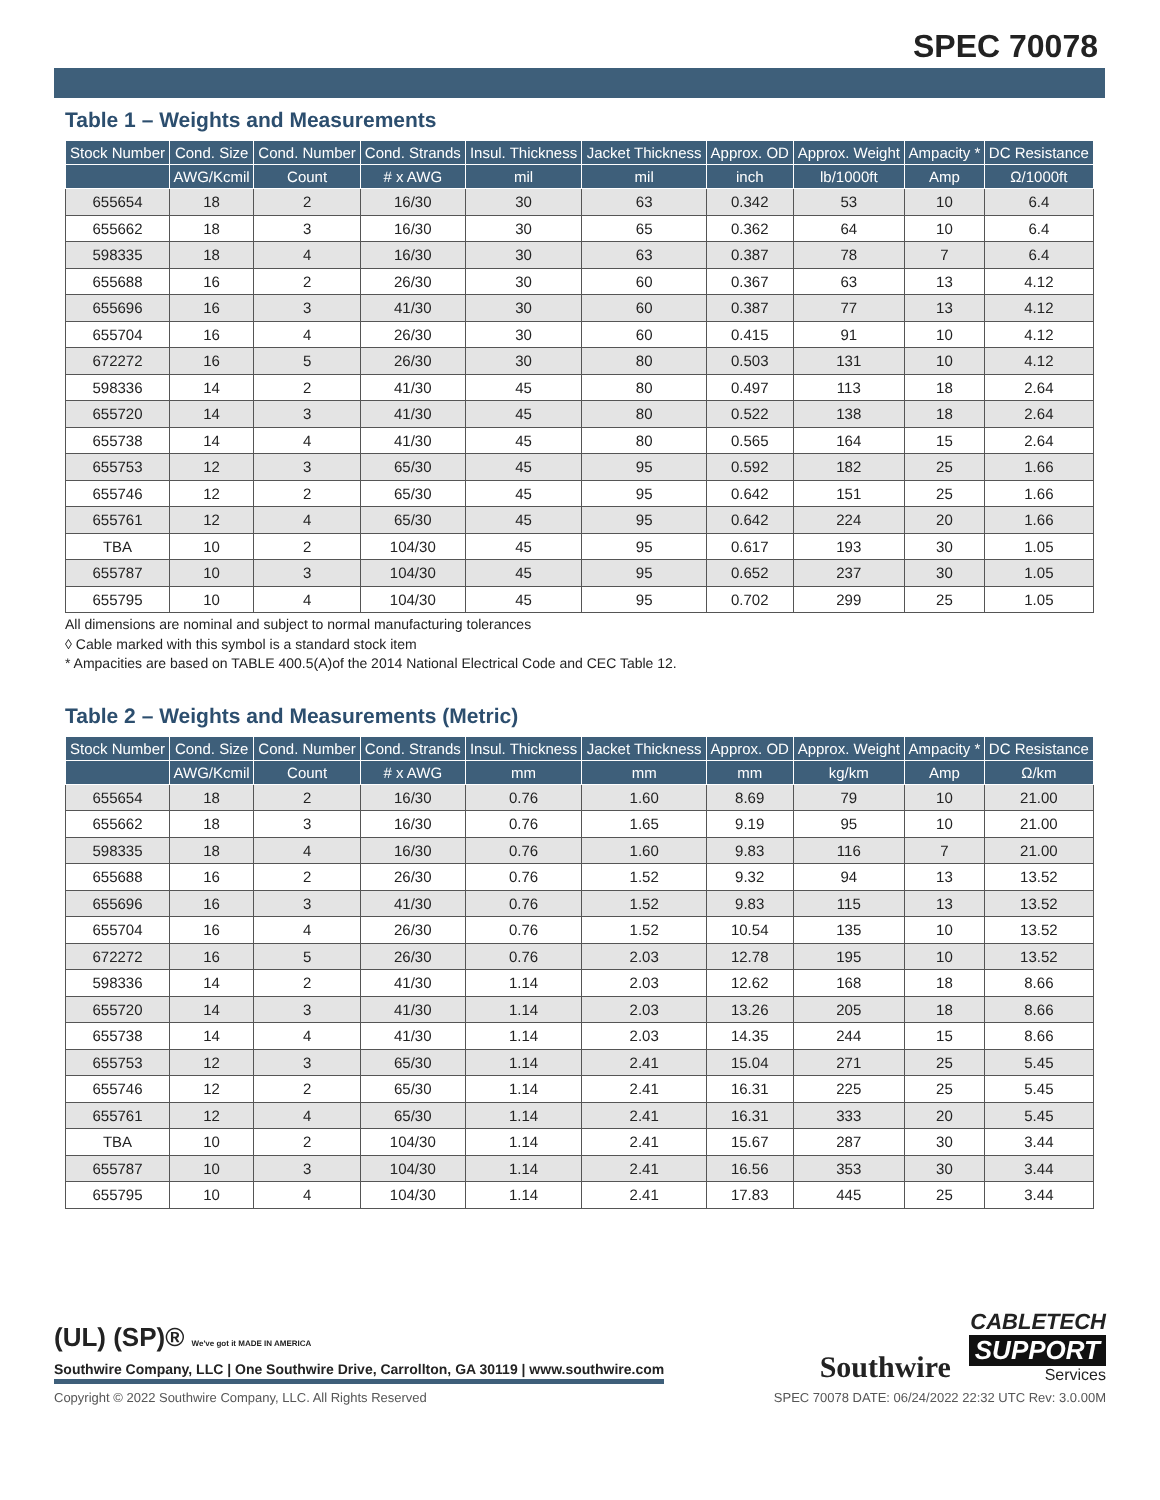SPEC 70078
Table 1 – Weights and Measurements
| Stock Number | Cond. Size | Cond. Number | Cond. Strands | Insul. Thickness | Jacket Thickness | Approx. OD | Approx. Weight | Ampacity * | DC Resistance |
| --- | --- | --- | --- | --- | --- | --- | --- | --- | --- |
| | AWG/Kcmil | Count | # x AWG | mil | mil | inch | lb/1000ft | Amp | Ω/1000ft |
| 655654 | 18 | 2 | 16/30 | 30 | 63 | 0.342 | 53 | 10 | 6.4 |
| 655662 | 18 | 3 | 16/30 | 30 | 65 | 0.362 | 64 | 10 | 6.4 |
| 598335 | 18 | 4 | 16/30 | 30 | 63 | 0.387 | 78 | 7 | 6.4 |
| 655688 | 16 | 2 | 26/30 | 30 | 60 | 0.367 | 63 | 13 | 4.12 |
| 655696 | 16 | 3 | 41/30 | 30 | 60 | 0.387 | 77 | 13 | 4.12 |
| 655704 | 16 | 4 | 26/30 | 30 | 60 | 0.415 | 91 | 10 | 4.12 |
| 672272 | 16 | 5 | 26/30 | 30 | 80 | 0.503 | 131 | 10 | 4.12 |
| 598336 | 14 | 2 | 41/30 | 45 | 80 | 0.497 | 113 | 18 | 2.64 |
| 655720 | 14 | 3 | 41/30 | 45 | 80 | 0.522 | 138 | 18 | 2.64 |
| 655738 | 14 | 4 | 41/30 | 45 | 80 | 0.565 | 164 | 15 | 2.64 |
| 655753 | 12 | 3 | 65/30 | 45 | 95 | 0.592 | 182 | 25 | 1.66 |
| 655746 | 12 | 2 | 65/30 | 45 | 95 | 0.642 | 151 | 25 | 1.66 |
| 655761 | 12 | 4 | 65/30 | 45 | 95 | 0.642 | 224 | 20 | 1.66 |
| TBA | 10 | 2 | 104/30 | 45 | 95 | 0.617 | 193 | 30 | 1.05 |
| 655787 | 10 | 3 | 104/30 | 45 | 95 | 0.652 | 237 | 30 | 1.05 |
| 655795 | 10 | 4 | 104/30 | 45 | 95 | 0.702 | 299 | 25 | 1.05 |
All dimensions are nominal and subject to normal manufacturing tolerances
◊ Cable marked with this symbol is a standard stock item
* Ampacities are based on TABLE 400.5(A)of the 2014 National Electrical Code and CEC Table 12.
Table 2 – Weights and Measurements (Metric)
| Stock Number | Cond. Size | Cond. Number | Cond. Strands | Insul. Thickness | Jacket Thickness | Approx. OD | Approx. Weight | Ampacity * | DC Resistance |
| --- | --- | --- | --- | --- | --- | --- | --- | --- | --- |
| | AWG/Kcmil | Count | # x AWG | mm | mm | mm | kg/km | Amp | Ω/km |
| 655654 | 18 | 2 | 16/30 | 0.76 | 1.60 | 8.69 | 79 | 10 | 21.00 |
| 655662 | 18 | 3 | 16/30 | 0.76 | 1.65 | 9.19 | 95 | 10 | 21.00 |
| 598335 | 18 | 4 | 16/30 | 0.76 | 1.60 | 9.83 | 116 | 7 | 21.00 |
| 655688 | 16 | 2 | 26/30 | 0.76 | 1.52 | 9.32 | 94 | 13 | 13.52 |
| 655696 | 16 | 3 | 41/30 | 0.76 | 1.52 | 9.83 | 115 | 13 | 13.52 |
| 655704 | 16 | 4 | 26/30 | 0.76 | 1.52 | 10.54 | 135 | 10 | 13.52 |
| 672272 | 16 | 5 | 26/30 | 0.76 | 2.03 | 12.78 | 195 | 10 | 13.52 |
| 598336 | 14 | 2 | 41/30 | 1.14 | 2.03 | 12.62 | 168 | 18 | 8.66 |
| 655720 | 14 | 3 | 41/30 | 1.14 | 2.03 | 13.26 | 205 | 18 | 8.66 |
| 655738 | 14 | 4 | 41/30 | 1.14 | 2.03 | 14.35 | 244 | 15 | 8.66 |
| 655753 | 12 | 3 | 65/30 | 1.14 | 2.41 | 15.04 | 271 | 25 | 5.45 |
| 655746 | 12 | 2 | 65/30 | 1.14 | 2.41 | 16.31 | 225 | 25 | 5.45 |
| 655761 | 12 | 4 | 65/30 | 1.14 | 2.41 | 16.31 | 333 | 20 | 5.45 |
| TBA | 10 | 2 | 104/30 | 1.14 | 2.41 | 15.67 | 287 | 30 | 3.44 |
| 655787 | 10 | 3 | 104/30 | 1.14 | 2.41 | 16.56 | 353 | 30 | 3.44 |
| 655795 | 10 | 4 | 104/30 | 1.14 | 2.41 | 17.83 | 445 | 25 | 3.44 |
(UL) (SP)® We've got it MADE IN AMERICA
Southwire Company, LLC | One Southwire Drive, Carrollton, GA 30119 | www.southwire.com
Southwire
CABLETECH
SUPPORT
Services
Copyright © 2022 Southwire Company, LLC. All Rights Reserved SPEC 70078 DATE: 06/24/2022 22:32 UTC Rev: 3.0.00M